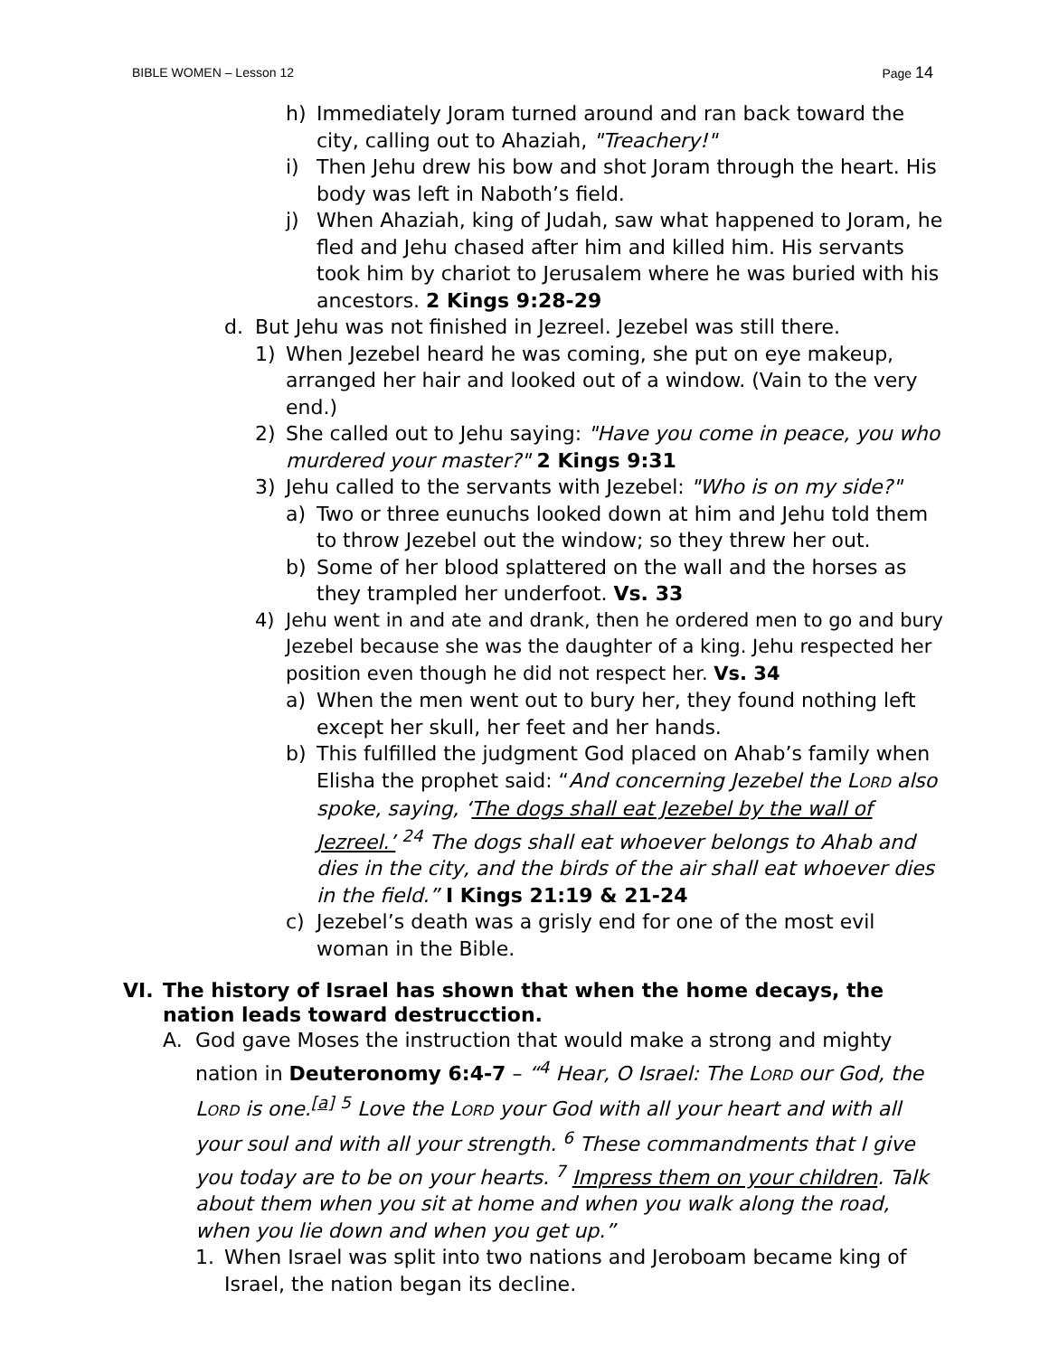BIBLE WOMEN – Lesson 12 Page 14
h) Immediately Joram turned around and ran back toward the city, calling out to Ahaziah, "Treachery!"
i) Then Jehu drew his bow and shot Joram through the heart. His body was left in Naboth’s field.
j) When Ahaziah, king of Judah, saw what happened to Joram, he fled and Jehu chased after him and killed him. His servants took him by chariot to Jerusalem where he was buried with his ancestors. 2 Kings 9:28-29
d. But Jehu was not finished in Jezreel. Jezebel was still there.
1) When Jezebel heard he was coming, she put on eye makeup, arranged her hair and looked out of a window. (Vain to the very end.)
2) She called out to Jehu saying: "Have you come in peace, you who murdered your master?" 2 Kings 9:31
3) Jehu called to the servants with Jezebel: "Who is on my side?"
a) Two or three eunuchs looked down at him and Jehu told them to throw Jezebel out the window; so they threw her out.
b) Some of her blood splattered on the wall and the horses as they trampled her underfoot. Vs. 33
4) Jehu went in and ate and drank, then he ordered men to go and bury Jezebel because she was the daughter of a king. Jehu respected her position even though he did not respect her. Vs. 34
a) When the men went out to bury her, they found nothing left except her skull, her feet and her hands.
b) This fulfilled the judgment God placed on Ahab’s family when Elisha the prophet said: “And concerning Jezebel the LORD also spoke, saying, ‘The dogs shall eat Jezebel by the wall of Jezreel.’ <sup>24</sup> The dogs shall eat whoever belongs to Ahab and dies in the city, and the birds of the air shall eat whoever dies in the field.” I Kings 21:19 & 21-24
c) Jezebel’s death was a grisly end for one of the most evil woman in the Bible.
VI. The history of Israel has shown that when the home decays, the nation leads toward destrucction.
A. God gave Moses the instruction that would make a strong and mighty nation in Deuteronomy 6:4-7 – “<sup>4</sup> Hear, O Israel: The LORD our God, the LORD is one.<sup>[a]</sup> <sup>5</sup> Love the LORD your God with all your heart and with all your soul and with all your strength. <sup>6</sup> These commandments that I give you today are to be on your hearts. <sup>7</sup> Impress them on your children. Talk about them when you sit at home and when you walk along the road, when you lie down and when you get up.”
1. When Israel was split into two nations and Jeroboam became king of Israel, the nation began its decline.